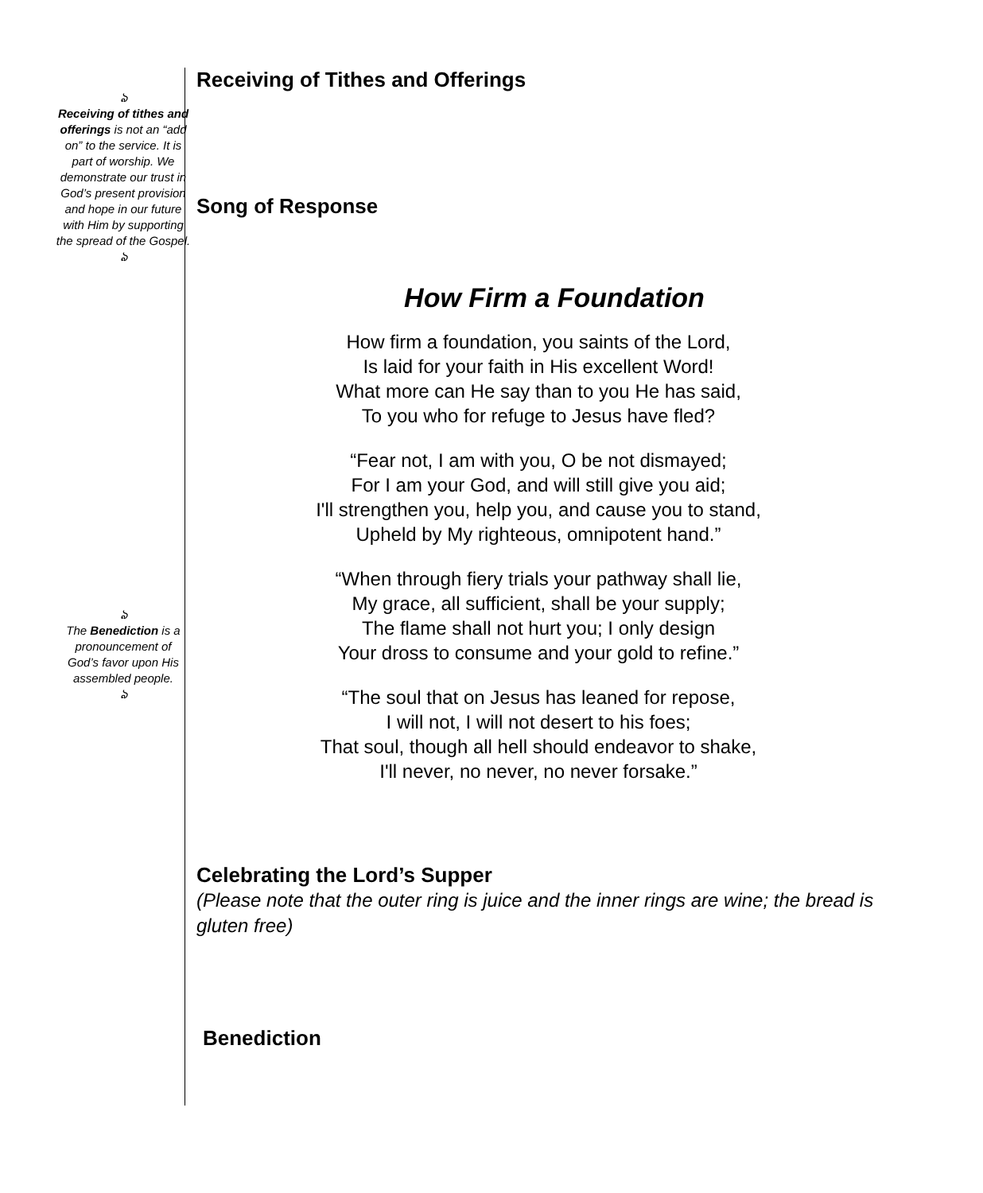ঌ
Receiving of tithes and offerings is not an “add on” to the service. It is part of worship. We demonstrate our trust in God’s present provision and hope in our future with Him by supporting the spread of the Gospel.
ঌ
ঌ
The Benediction is a pronouncement of God’s favor upon His assembled people.
ঌ
Receiving of Tithes and Offerings
Song of Response
How Firm a Foundation
How firm a foundation, you saints of the Lord,
Is laid for your faith in His excellent Word!
What more can He say than to you He has said,
To you who for refuge to Jesus have fled?
“Fear not, I am with you, O be not dismayed;
For I am your God, and will still give you aid;
I'll strengthen you, help you, and cause you to stand,
Upheld by My righteous, omnipotent hand.”
“When through fiery trials your pathway shall lie,
My grace, all sufficient, shall be your supply;
The flame shall not hurt you; I only design
Your dross to consume and your gold to refine.”
“The soul that on Jesus has leaned for repose,
I will not, I will not desert to his foes;
That soul, though all hell should endeavor to shake,
I'll never, no never, no never forsake.”
Celebrating the Lord’s Supper
(Please note that the outer ring is juice and the inner rings are wine; the bread is gluten free)
Benediction